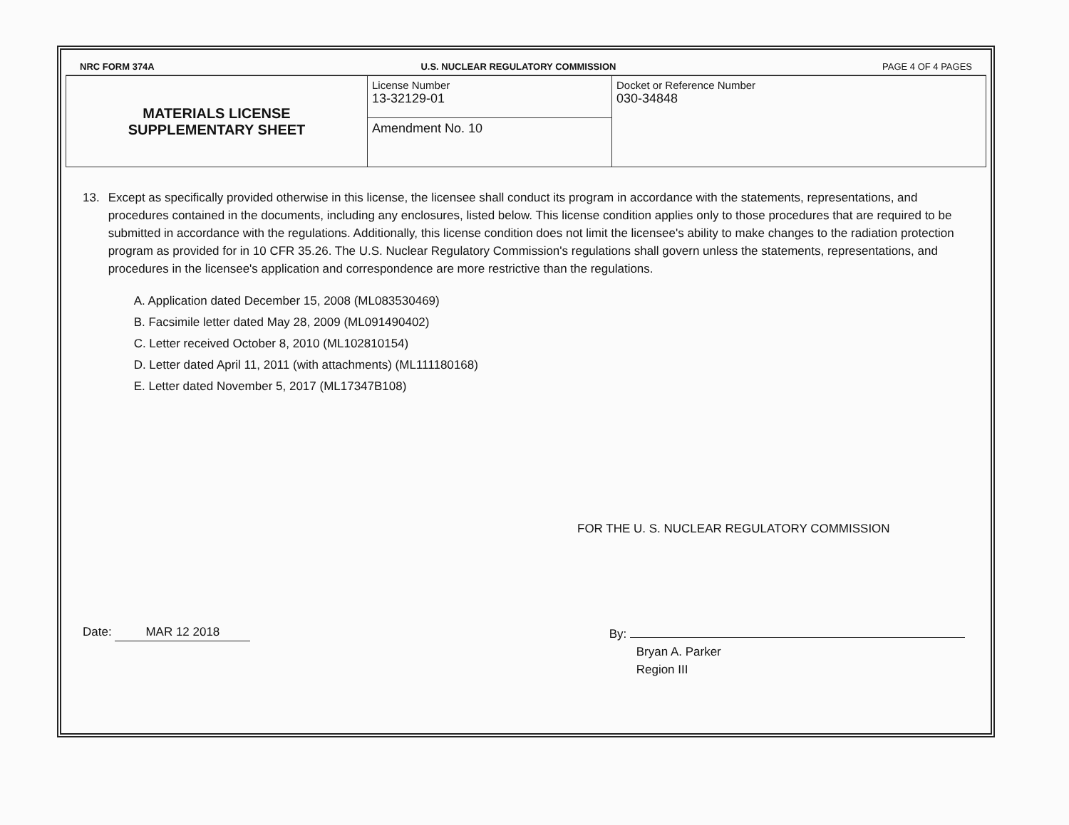NRC FORM 374A U.S. NUCLEAR REGULATORY COMMISSION PAGE 4 OF 4 PAGES
| MATERIALS LICENSE SUPPLEMENTARY SHEET | License Number 13-32129-01 | Docket or Reference Number 030-34848 |
| | Amendment No. 10 | |
13. Except as specifically provided otherwise in this license, the licensee shall conduct its program in accordance with the statements, representations, and procedures contained in the documents, including any enclosures, listed below. This license condition applies only to those procedures that are required to be submitted in accordance with the regulations. Additionally, this license condition does not limit the licensee's ability to make changes to the radiation protection program as provided for in 10 CFR 35.26. The U.S. Nuclear Regulatory Commission's regulations shall govern unless the statements, representations, and procedures in the licensee's application and correspondence are more restrictive than the regulations.
A. Application dated December 15, 2008 (ML083530469)
B. Facsimile letter dated May 28, 2009 (ML091490402)
C. Letter received October 8, 2010 (ML102810154)
D. Letter dated April 11, 2011 (with attachments) (ML111180168)
E. Letter dated November 5, 2017 (ML17347B108)
FOR THE U. S. NUCLEAR REGULATORY COMMISSION
Date: MAR 12 2018 By:
Bryan A. Parker
Region III